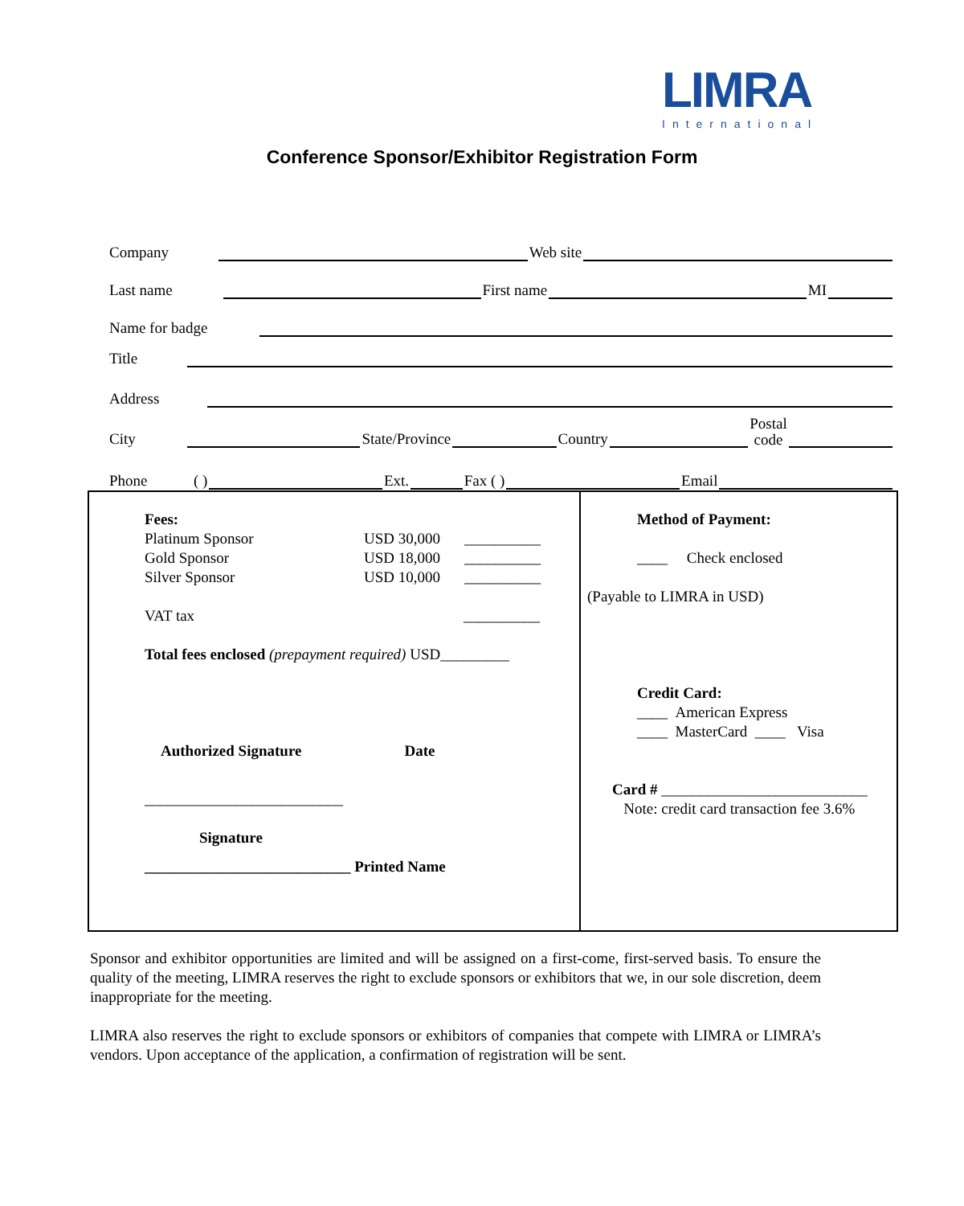LIMRA
International
Conference Sponsor/Exhibitor Registration Form
Company Web site
Last name First name MI
Name for badge
Title
Address
City State/Province Country Postal
code
Phone ( ) Ext. Fax ( ) Email
Fees:
| Platinum Sponsor | USD 30,000 | __________ |
| Gold Sponsor | USD 18,000 | __________ |
| Silver Sponsor | USD 10,000 | __________ |
VAT tax __________
Total fees enclosed (prepayment required) USD_________
Authorized Signature Date
__________________________
Signature
___________________________ Printed Name
Method of Payment:
____ Check enclosed
(Payable to LIMRA in USD)
Credit Card:
____ American Express
____ MasterCard ____ Visa
Card # ___________________________
Note: credit card transaction fee 3.6%
Sponsor and exhibitor opportunities are limited and will be assigned on a first-come, first-served basis. To ensure the quality of the meeting, LIMRA reserves the right to exclude sponsors or exhibitors that we, in our sole discretion, deem inappropriate for the meeting.
LIMRA also reserves the right to exclude sponsors or exhibitors of companies that compete with LIMRA or LIMRA’s vendors. Upon acceptance of the application, a confirmation of registration will be sent.